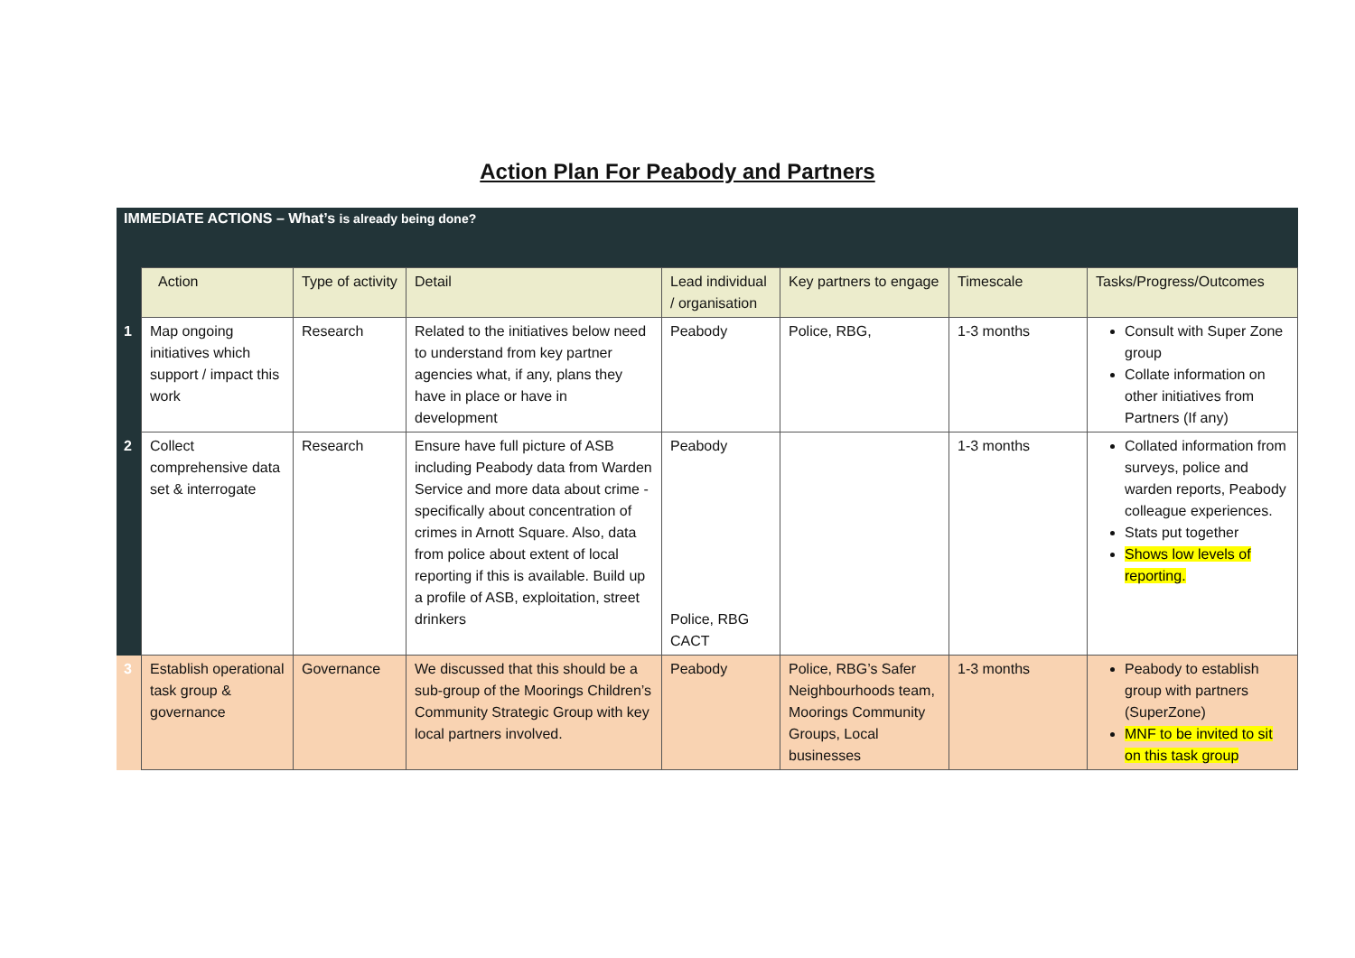Action Plan For Peabody and Partners
| IMMEDIATE ACTIONS – What’s is already being done? | | | | | | | |
| | Action | Type of activity | Detail | Lead individual / organisation | Key partners to engage | Timescale | Tasks/Progress/Outcomes |
| 1 | Map ongoing initiatives which support / impact this work | Research | Related to the initiatives below need to understand from key partner agencies what, if any, plans they have in place or have in development | Peabody | Police, RBG, | 1-3 months | Consult with Super Zone group Collate information on other initiatives from Partners (If any) |
| 2 | Collect comprehensive data set & interrogate | Research | Ensure have full picture of ASB including Peabody data from Warden Service and more data about crime - specifically about concentration of crimes in Arnott Square. Also, data from police about extent of local reporting if this is available. Build up a profile of ASB, exploitation, street drinkers | Peabody Police, RBG CACT | | 1-3 months | Collated information from surveys, police and warden reports, Peabody colleague experiences. Stats put together Shows low levels of reporting. |
| 3 | Establish operational task group & governance | Governance | We discussed that this should be a sub-group of the Moorings Children’s Community Strategic Group with key local partners involved. | Peabody | Police, RBG’s Safer Neighbourhoods team, Moorings Community Groups, Local businesses | 1-3 months | Peabody to establish group with partners (SuperZone) MNF to be invited to sit on this task group |